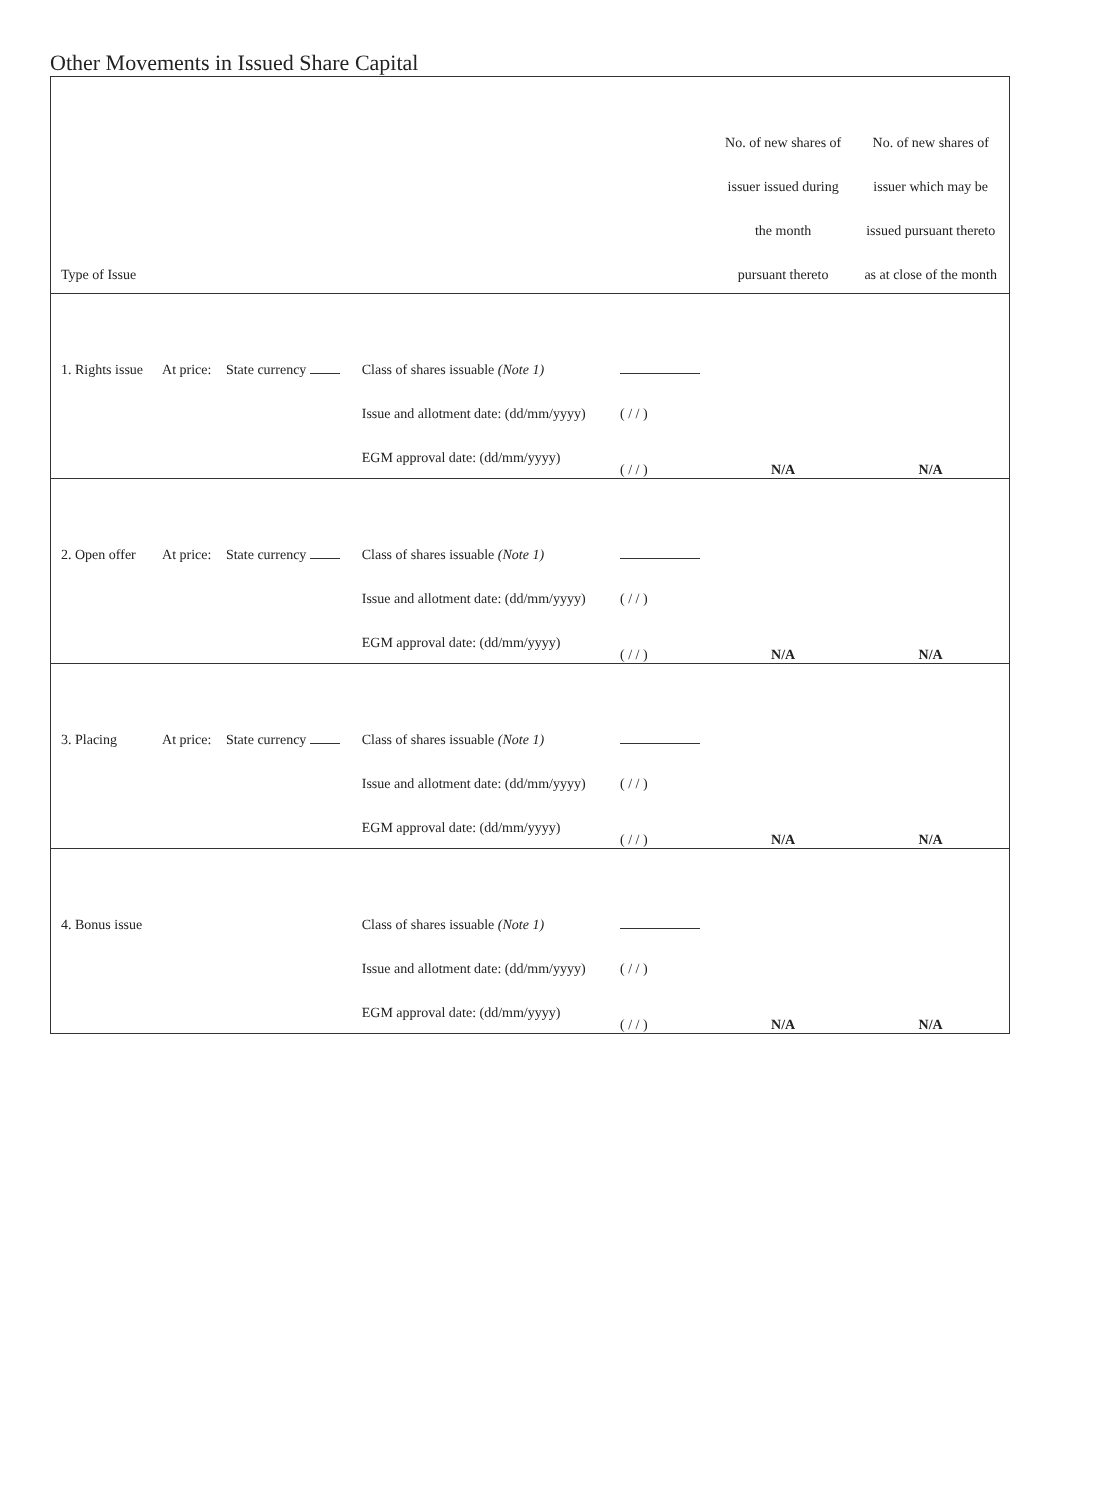Other Movements in Issued Share Capital
| | | | | | No. of new shares of | No. of new shares of |
| --- | --- | --- | --- | --- | --- | --- |
| | | | | | issuer issued during | issuer which may be |
| | | | | | the month | issued pursuant thereto |
| Type of Issue | | | | | pursuant thereto | as at close of the month |
| 1. Rights issue | At price: | State currency | Class of shares issuable (Note 1) | | | |
| | | | Issue and allotment date: (dd/mm/yyyy) | ( / / ) | | |
| | | | EGM approval date: (dd/mm/yyyy) | ( / / ) | N/A | N/A |
| 2. Open offer | At price: | State currency | Class of shares issuable (Note 1) | | | |
| | | | Issue and allotment date: (dd/mm/yyyy) | ( / / ) | | |
| | | | EGM approval date: (dd/mm/yyyy) | ( / / ) | N/A | N/A |
| 3. Placing | At price: | State currency | Class of shares issuable (Note 1) | | | |
| | | | Issue and allotment date: (dd/mm/yyyy) | ( / / ) | | |
| | | | EGM approval date: (dd/mm/yyyy) | ( / / ) | N/A | N/A |
| 4. Bonus issue | | | Class of shares issuable (Note 1) | | | |
| | | | Issue and allotment date: (dd/mm/yyyy) | ( / / ) | | |
| | | | EGM approval date: (dd/mm/yyyy) | ( / / ) | N/A | N/A |